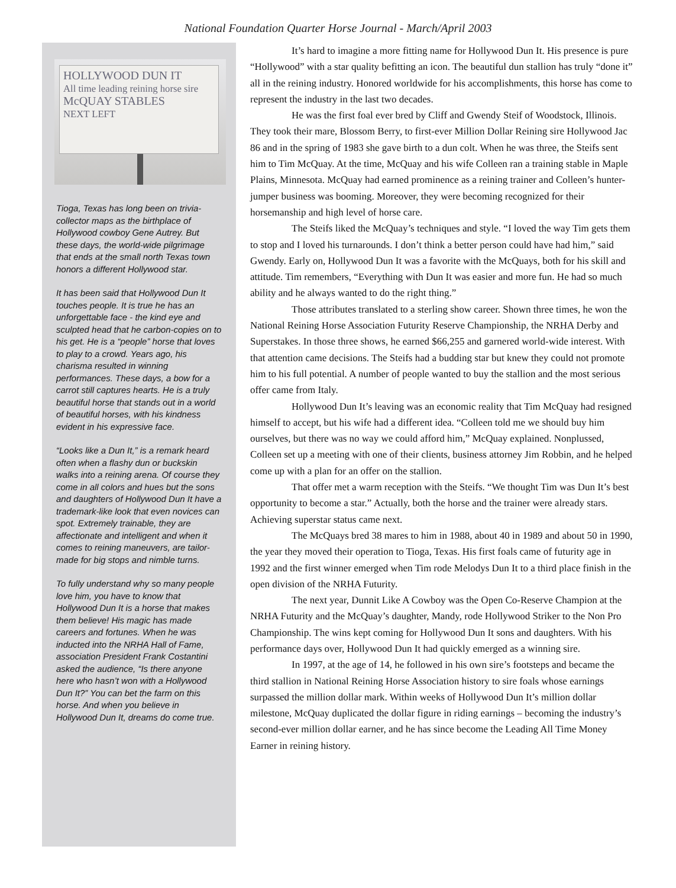National Foundation Quarter Horse Journal - March/April 2003
HOLLYWOOD DUN IT
All time leading reining horse sire
McQUAY STABLES
NEXT LEFT
Tioga, Texas has long been on trivia-collector maps as the birthplace of Hollywood cowboy Gene Autrey. But these days, the world-wide pilgrimage that ends at the small north Texas town honors a different Hollywood star.
It has been said that Hollywood Dun It touches people. It is true he has an unforgettable face - the kind eye and sculpted head that he carbon-copies on to his get. He is a “people” horse that loves to play to a crowd. Years ago, his charisma resulted in winning performances. These days, a bow for a carrot still captures hearts. He is a truly beautiful horse that stands out in a world of beautiful horses, with his kindness evident in his expressive face.
“Looks like a Dun It,” is a remark heard often when a flashy dun or buckskin walks into a reining arena. Of course they come in all colors and hues but the sons and daughters of Hollywood Dun It have a trademark-like look that even novices can spot. Extremely trainable, they are affectionate and intelligent and when it comes to reining maneuvers, are tailor-made for big stops and nimble turns.
To fully understand why so many people love him, you have to know that Hollywood Dun It is a horse that makes them believe! His magic has made careers and fortunes. When he was inducted into the NRHA Hall of Fame, association President Frank Costantini asked the audience, “Is there anyone here who hasn’t won with a Hollywood Dun It?” You can bet the farm on this horse. And when you believe in Hollywood Dun It, dreams do come true.
It’s hard to imagine a more fitting name for Hollywood Dun It. His presence is pure “Hollywood” with a star quality befitting an icon. The beautiful dun stallion has truly “done it” all in the reining industry. Honored worldwide for his accomplishments, this horse has come to represent the industry in the last two decades.
He was the first foal ever bred by Cliff and Gwendy Steif of Woodstock, Illinois. They took their mare, Blossom Berry, to first-ever Million Dollar Reining sire Hollywood Jac 86 and in the spring of 1983 she gave birth to a dun colt. When he was three, the Steifs sent him to Tim McQuay. At the time, McQuay and his wife Colleen ran a training stable in Maple Plains, Minnesota. McQuay had earned prominence as a reining trainer and Colleen’s hunter-jumper business was booming. Moreover, they were becoming recognized for their horsemanship and high level of horse care.
The Steifs liked the McQuay’s techniques and style. “I loved the way Tim gets them to stop and I loved his turnarounds. I don’t think a better person could have had him,” said Gwendy. Early on, Hollywood Dun It was a favorite with the McQuays, both for his skill and attitude. Tim remembers, “Everything with Dun It was easier and more fun. He had so much ability and he always wanted to do the right thing.”
Those attributes translated to a sterling show career. Shown three times, he won the National Reining Horse Association Futurity Reserve Championship, the NRHA Derby and Superstakes. In those three shows, he earned $66,255 and garnered world-wide interest. With that attention came decisions. The Steifs had a budding star but knew they could not promote him to his full potential. A number of people wanted to buy the stallion and the most serious offer came from Italy.
Hollywood Dun It’s leaving was an economic reality that Tim McQuay had resigned himself to accept, but his wife had a different idea. “Colleen told me we should buy him ourselves, but there was no way we could afford him,” McQuay explained. Nonplussed, Colleen set up a meeting with one of their clients, business attorney Jim Robbin, and he helped come up with a plan for an offer on the stallion.
That offer met a warm reception with the Steifs. “We thought Tim was Dun It’s best opportunity to become a star.” Actually, both the horse and the trainer were already stars. Achieving superstar status came next.
The McQuays bred 38 mares to him in 1988, about 40 in 1989 and about 50 in 1990, the year they moved their operation to Tioga, Texas. His first foals came of futurity age in 1992 and the first winner emerged when Tim rode Melodys Dun It to a third place finish in the open division of the NRHA Futurity.
The next year, Dunnit Like A Cowboy was the Open Co-Reserve Champion at the NRHA Futurity and the McQuay’s daughter, Mandy, rode Hollywood Striker to the Non Pro Championship. The wins kept coming for Hollywood Dun It sons and daughters. With his performance days over, Hollywood Dun It had quickly emerged as a winning sire.
In 1997, at the age of 14, he followed in his own sire’s footsteps and became the third stallion in National Reining Horse Association history to sire foals whose earnings surpassed the million dollar mark. Within weeks of Hollywood Dun It’s million dollar milestone, McQuay duplicated the dollar figure in riding earnings – becoming the industry’s second-ever million dollar earner, and he has since become the Leading All Time Money Earner in reining history.